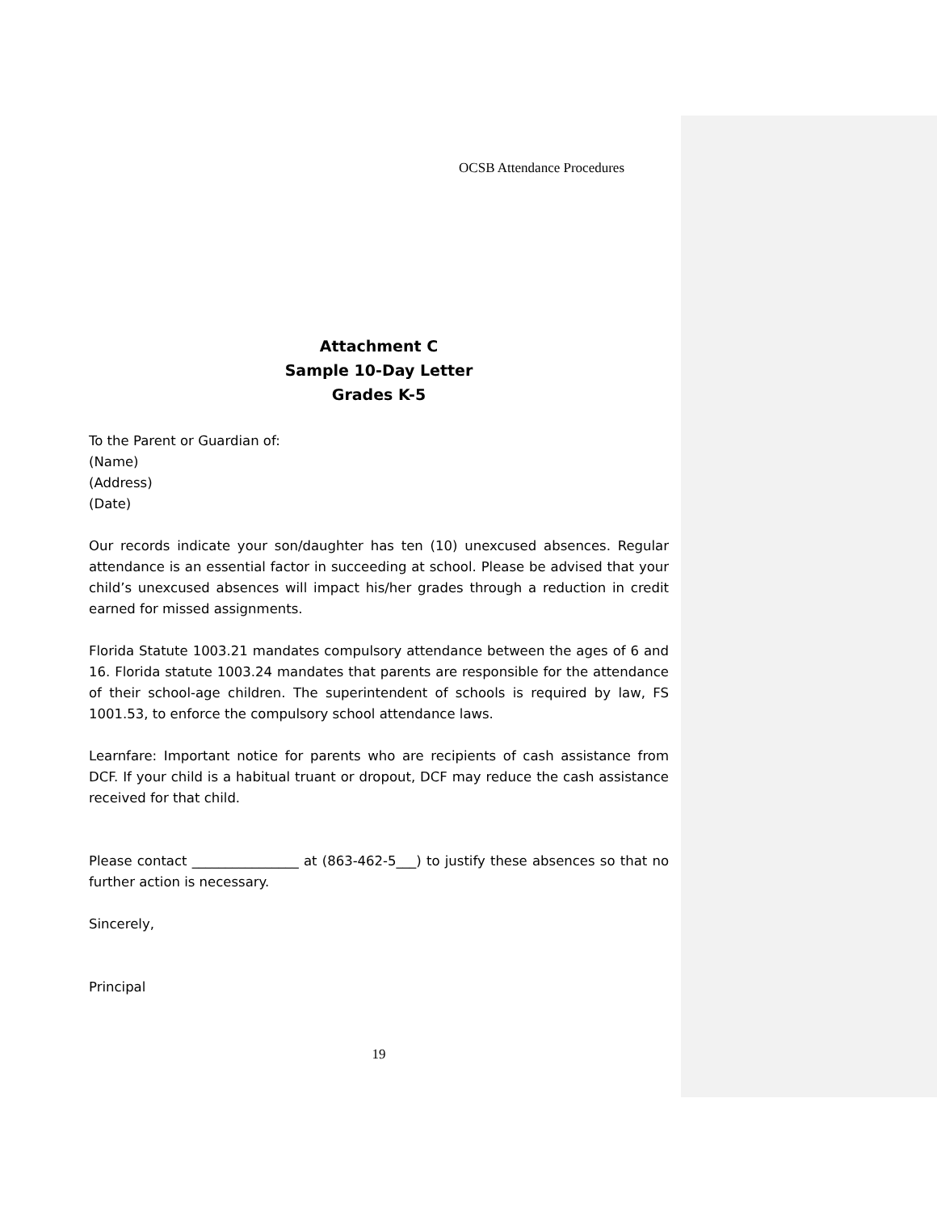OCSB Attendance Procedures
Attachment C
Sample 10-Day Letter
Grades K-5
To the Parent or Guardian of:
(Name)
(Address)
(Date)
Our records indicate your son/daughter has ten (10) unexcused absences. Regular attendance is an essential factor in succeeding at school. Please be advised that your child’s unexcused absences will impact his/her grades through a reduction in credit earned for missed assignments.
Florida Statute 1003.21 mandates compulsory attendance between the ages of 6 and 16. Florida statute 1003.24 mandates that parents are responsible for the attendance of their school-age children. The superintendent of schools is required by law, FS 1001.53, to enforce the compulsory school attendance laws.
Learnfare: Important notice for parents who are recipients of cash assistance from DCF. If your child is a habitual truant or dropout, DCF may reduce the cash assistance received for that child.
Please contact ________________ at (863-462-5___) to justify these absences so that no further action is necessary.
Sincerely,
Principal
19